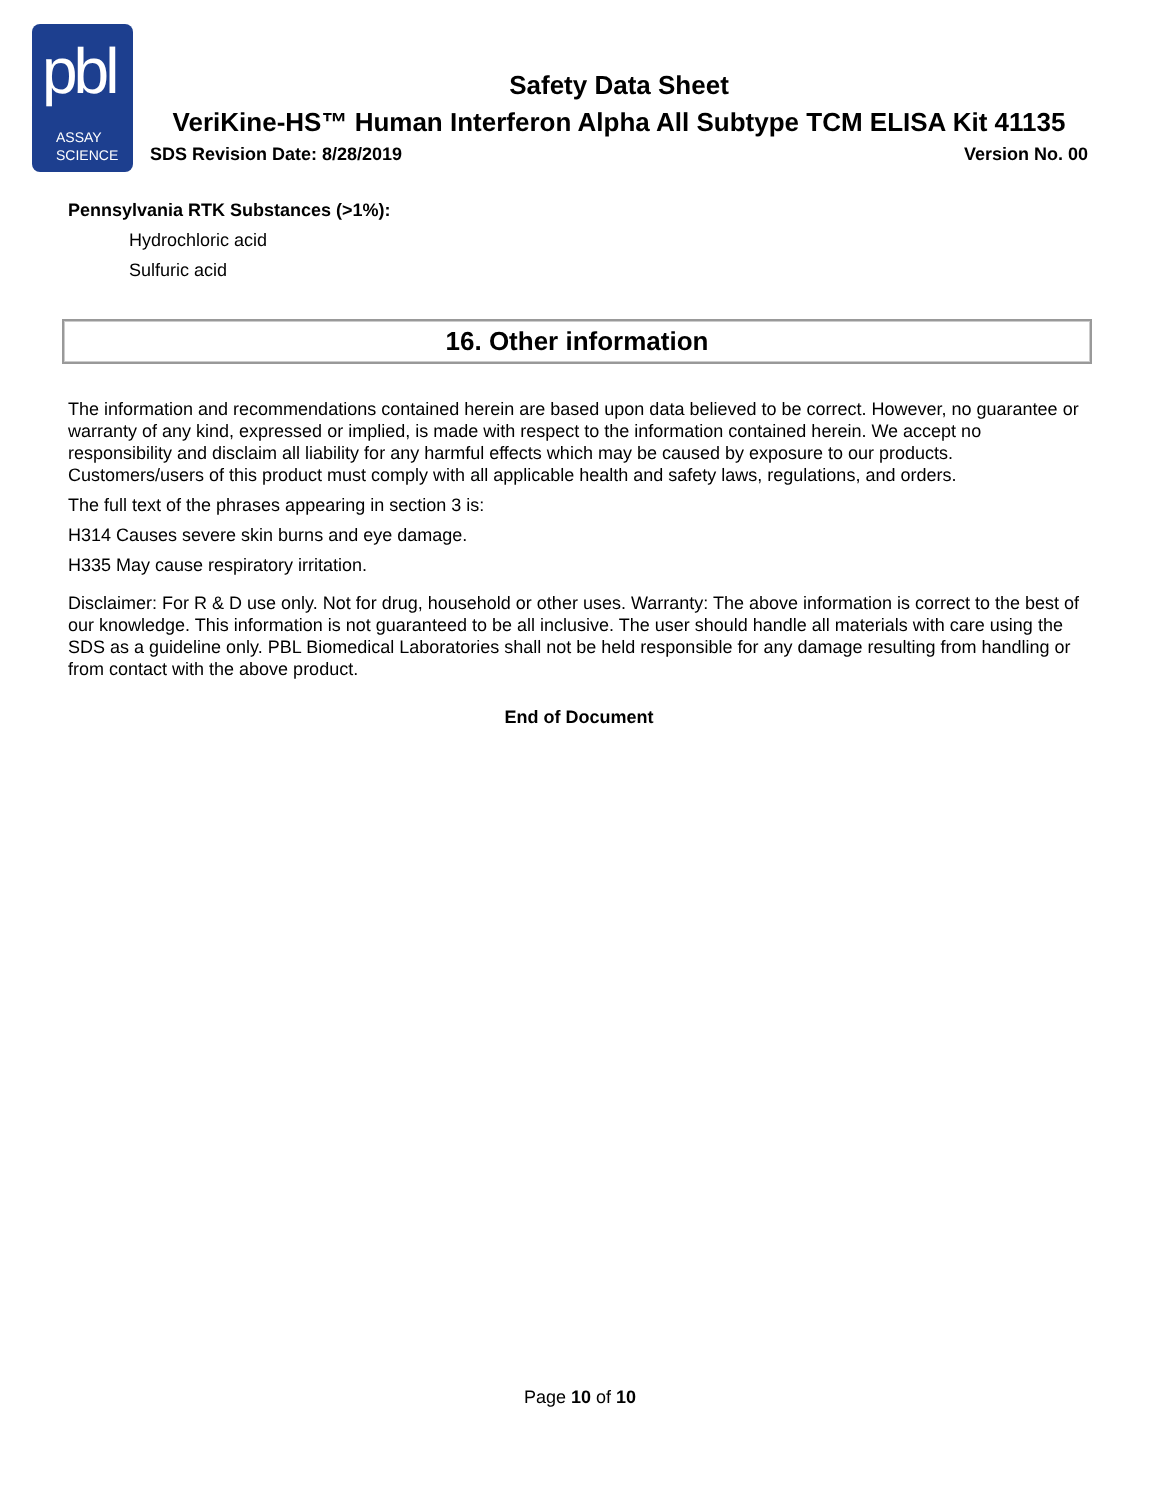pbl
ASSAY
SCIENCE
Safety Data Sheet
VeriKine-HS™ Human Interferon Alpha All Subtype TCM ELISA Kit 41135
SDS Revision Date: 8/28/2019 Version No. 00
Pennsylvania RTK Substances (>1%):
Hydrochloric acid
Sulfuric acid
16. Other information
The information and recommendations contained herein are based upon data believed to be correct. However, no guarantee or warranty of any kind, expressed or implied, is made with respect to the information contained herein. We accept no responsibility and disclaim all liability for any harmful effects which may be caused by exposure to our products. Customers/users of this product must comply with all applicable health and safety laws, regulations, and orders.
The full text of the phrases appearing in section 3 is:
H314 Causes severe skin burns and eye damage.
H335 May cause respiratory irritation.
Disclaimer: For R & D use only. Not for drug, household or other uses. Warranty: The above information is correct to the best of our knowledge. This information is not guaranteed to be all inclusive. The user should handle all materials with care using the SDS as a guideline only. PBL Biomedical Laboratories shall not be held responsible for any damage resulting from handling or from contact with the above product.
End of Document
Page 10 of 10